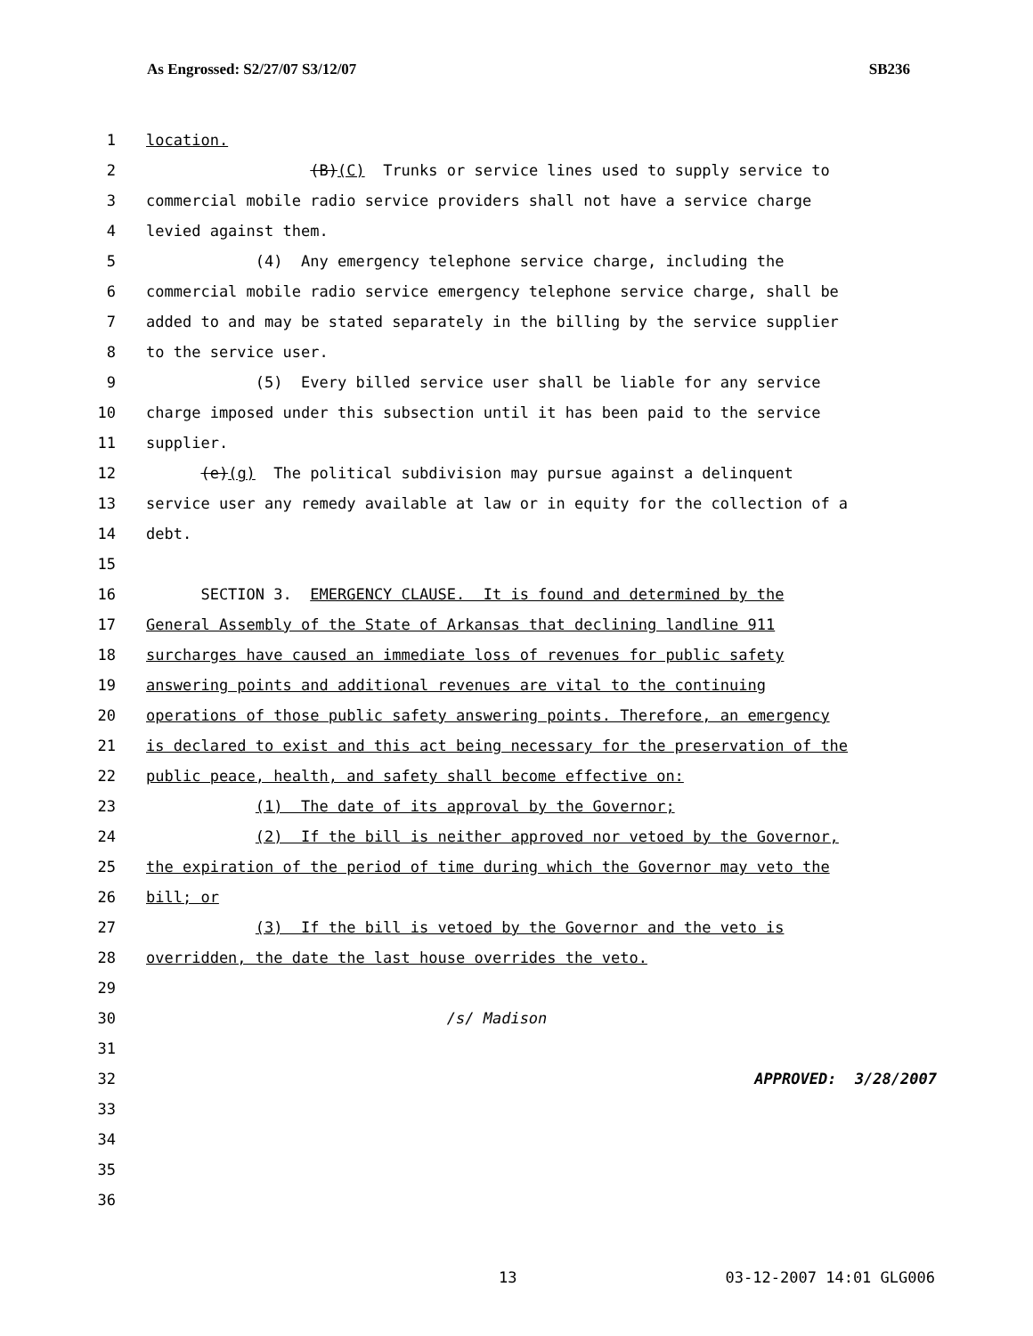As Engrossed: S2/27/07 S3/12/07 SB236
1 location.
2 (B)(C) Trunks or service lines used to supply service to
3 commercial mobile radio service providers shall not have a service charge
4 levied against them.
5 (4) Any emergency telephone service charge, including the
6 commercial mobile radio service emergency telephone service charge, shall be
7 added to and may be stated separately in the billing by the service supplier
8 to the service user.
9 (5) Every billed service user shall be liable for any service
10 charge imposed under this subsection until it has been paid to the service
11 supplier.
12 (e)(g) The political subdivision may pursue against a delinquent
13 service user any remedy available at law or in equity for the collection of a
14 debt.
15
16 SECTION 3. EMERGENCY CLAUSE. It is found and determined by the
17 General Assembly of the State of Arkansas that declining landline 911
18 surcharges have caused an immediate loss of revenues for public safety
19 answering points and additional revenues are vital to the continuing
20 operations of those public safety answering points. Therefore, an emergency
21 is declared to exist and this act being necessary for the preservation of the
22 public peace, health, and safety shall become effective on:
23 (1) The date of its approval by the Governor;
24 (2) If the bill is neither approved nor vetoed by the Governor,
25 the expiration of the period of time during which the Governor may veto the
26 bill; or
27 (3) If the bill is vetoed by the Governor and the veto is
28 overridden, the date the last house overrides the veto.
29
30 /s/ Madison
31
32 APPROVED: 3/28/2007
33
34
35
36
13 03-12-2007 14:01 GLG006